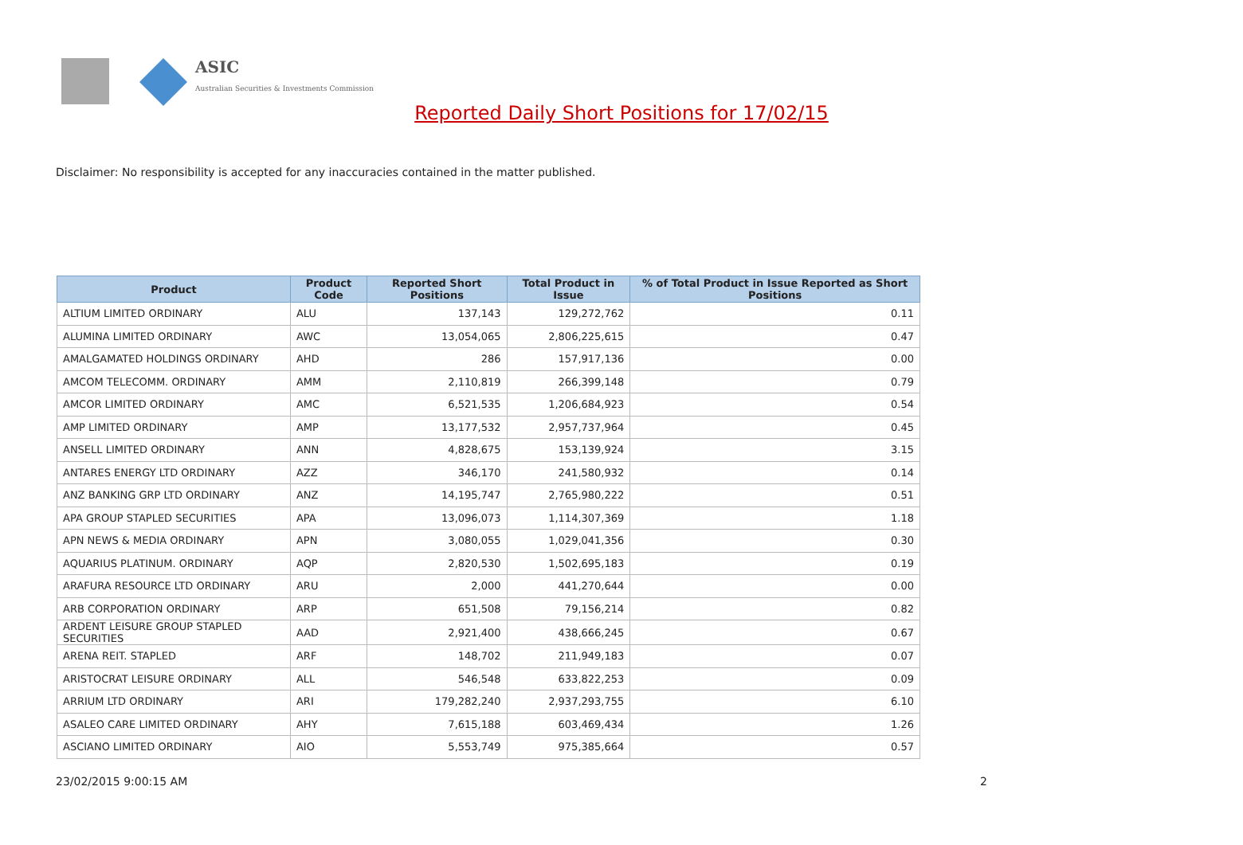ASIC
Australian Securities & Investments Commission
Reported Daily Short Positions for 17/02/15
Disclaimer: No responsibility is accepted for any inaccuracies contained in the matter published.
| Product | Product Code | Reported Short Positions | Total Product in Issue | % of Total Product in Issue Reported as Short Positions |
| --- | --- | --- | --- | --- |
| ALTIUM LIMITED ORDINARY | ALU | 137,143 | 129,272,762 | 0.11 |
| ALUMINA LIMITED ORDINARY | AWC | 13,054,065 | 2,806,225,615 | 0.47 |
| AMALGAMATED HOLDINGS ORDINARY | AHD | 286 | 157,917,136 | 0.00 |
| AMCOM TELECOMM. ORDINARY | AMM | 2,110,819 | 266,399,148 | 0.79 |
| AMCOR LIMITED ORDINARY | AMC | 6,521,535 | 1,206,684,923 | 0.54 |
| AMP LIMITED ORDINARY | AMP | 13,177,532 | 2,957,737,964 | 0.45 |
| ANSELL LIMITED ORDINARY | ANN | 4,828,675 | 153,139,924 | 3.15 |
| ANTARES ENERGY LTD ORDINARY | AZZ | 346,170 | 241,580,932 | 0.14 |
| ANZ BANKING GRP LTD ORDINARY | ANZ | 14,195,747 | 2,765,980,222 | 0.51 |
| APA GROUP STAPLED SECURITIES | APA | 13,096,073 | 1,114,307,369 | 1.18 |
| APN NEWS & MEDIA ORDINARY | APN | 3,080,055 | 1,029,041,356 | 0.30 |
| AQUARIUS PLATINUM. ORDINARY | AQP | 2,820,530 | 1,502,695,183 | 0.19 |
| ARAFURA RESOURCE LTD ORDINARY | ARU | 2,000 | 441,270,644 | 0.00 |
| ARB CORPORATION ORDINARY | ARP | 651,508 | 79,156,214 | 0.82 |
| ARDENT LEISURE GROUP STAPLED SECURITIES | AAD | 2,921,400 | 438,666,245 | 0.67 |
| ARENA REIT. STAPLED | ARF | 148,702 | 211,949,183 | 0.07 |
| ARISTOCRAT LEISURE ORDINARY | ALL | 546,548 | 633,822,253 | 0.09 |
| ARRIUM LTD ORDINARY | ARI | 179,282,240 | 2,937,293,755 | 6.10 |
| ASALEO CARE LIMITED ORDINARY | AHY | 7,615,188 | 603,469,434 | 1.26 |
| ASCIANO LIMITED ORDINARY | AIO | 5,553,749 | 975,385,664 | 0.57 |
23/02/2015 9:00:15 AM 2